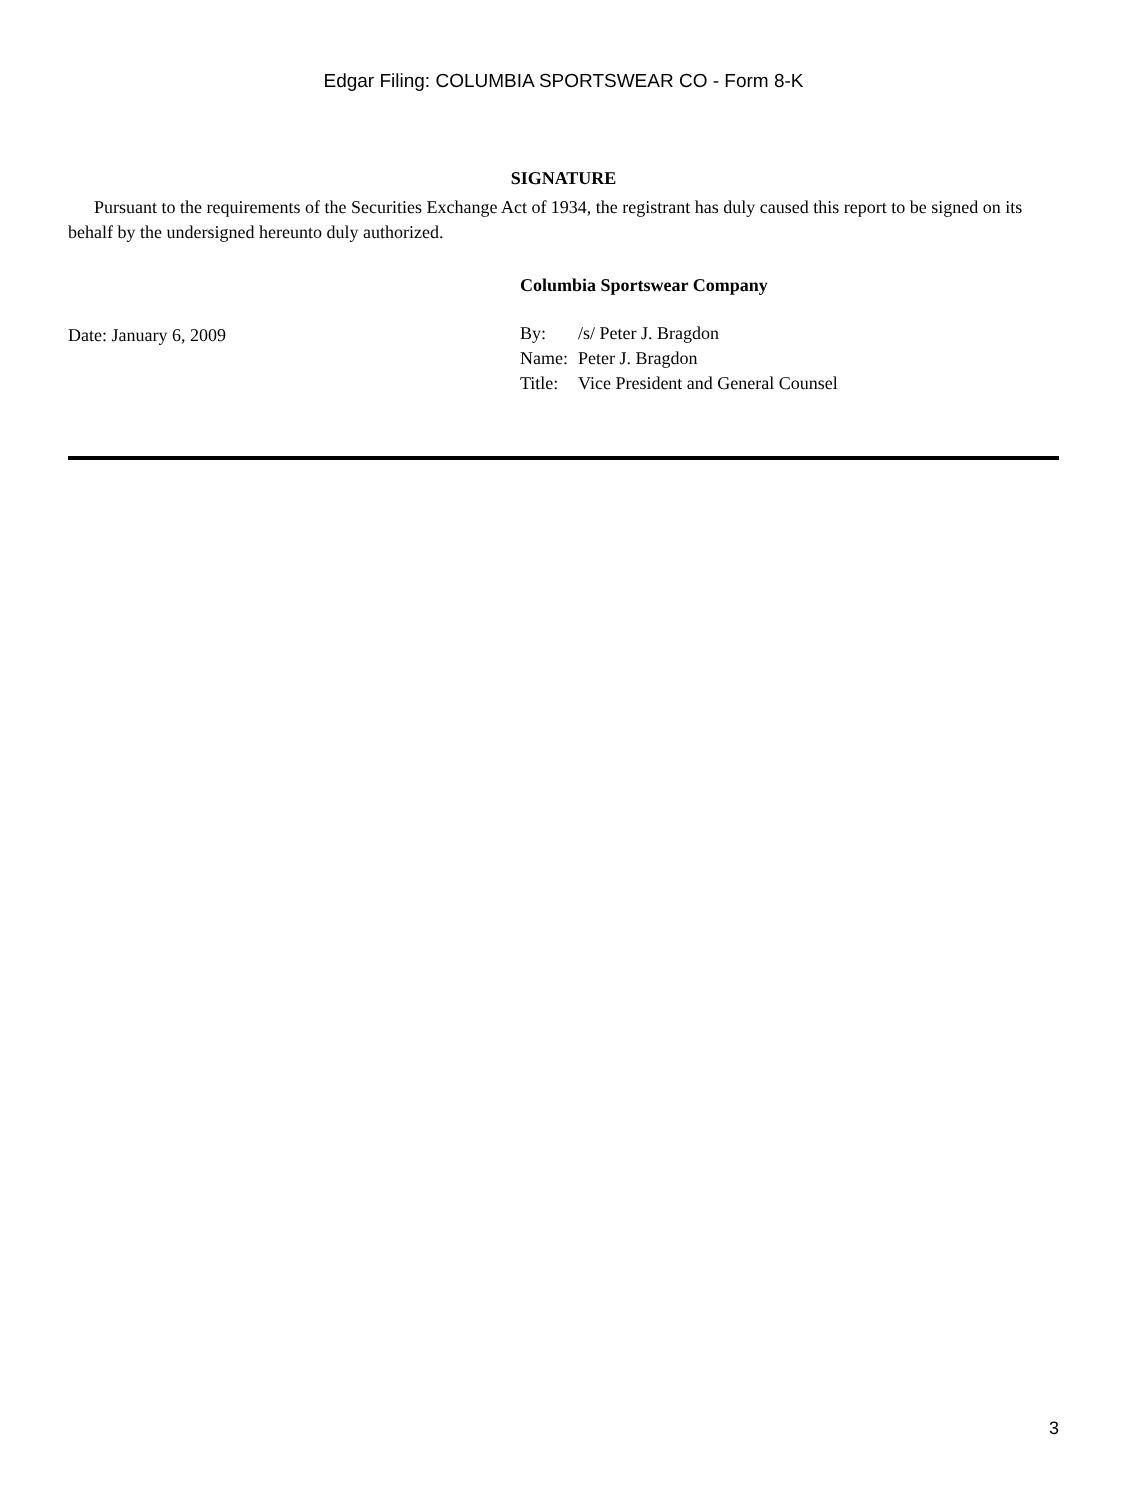Edgar Filing: COLUMBIA SPORTSWEAR CO - Form 8-K
SIGNATURE
Pursuant to the requirements of the Securities Exchange Act of 1934, the registrant has duly caused this report to be signed on its behalf by the undersigned hereunto duly authorized.
Date: January 6, 2009
Columbia Sportswear Company
| By: | /s/ Peter J. Bragdon |
| Name: | Peter J. Bragdon |
| Title: | Vice President and General Counsel |
3